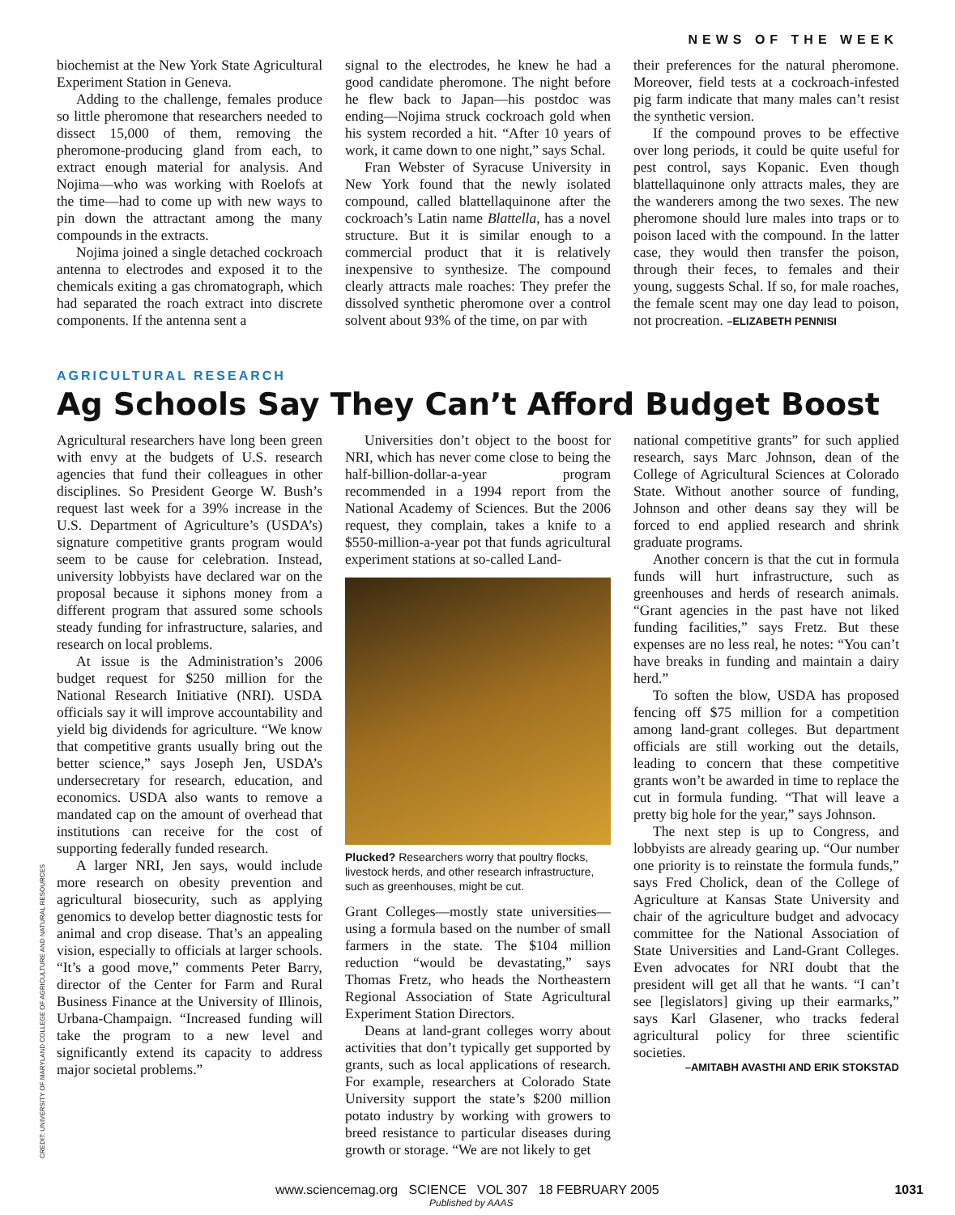NEWS OF THE WEEK
biochemist at the New York State Agricultural Experiment Station in Geneva.
Adding to the challenge, females produce so little pheromone that researchers needed to dissect 15,000 of them, removing the pheromone-producing gland from each, to extract enough material for analysis. And Nojima—who was working with Roelofs at the time—had to come up with new ways to pin down the attractant among the many compounds in the extracts.
Nojima joined a single detached cockroach antenna to electrodes and exposed it to the chemicals exiting a gas chromatograph, which had separated the roach extract into discrete components. If the antenna sent a
signal to the electrodes, he knew he had a good candidate pheromone. The night before he flew back to Japan—his postdoc was ending—Nojima struck cockroach gold when his system recorded a hit. “After 10 years of work, it came down to one night,” says Schal.
Fran Webster of Syracuse University in New York found that the newly isolated compound, called blattellaquinone after the cockroach’s Latin name Blattella, has a novel structure. But it is similar enough to a commercial product that it is relatively inexpensive to synthesize. The compound clearly attracts male roaches: They prefer the dissolved synthetic pheromone over a control solvent about 93% of the time, on par with
their preferences for the natural pheromone. Moreover, field tests at a cockroach-infested pig farm indicate that many males can’t resist the synthetic version.
If the compound proves to be effective over long periods, it could be quite useful for pest control, says Kopanic. Even though blattellaquinone only attracts males, they are the wanderers among the two sexes. The new pheromone should lure males into traps or to poison laced with the compound. In the latter case, they would then transfer the poison, through their feces, to females and their young, suggests Schal. If so, for male roaches, the female scent may one day lead to poison, not procreation. –ELIZABETH PENNISI
AGRICULTURAL RESEARCH
Ag Schools Say They Can’t Afford Budget Boost
Agricultural researchers have long been green with envy at the budgets of U.S. research agencies that fund their colleagues in other disciplines. So President George W. Bush’s request last week for a 39% increase in the U.S. Department of Agriculture’s (USDA’s) signature competitive grants program would seem to be cause for celebration. Instead, university lobbyists have declared war on the proposal because it siphons money from a different program that assured some schools steady funding for infrastructure, salaries, and research on local problems.
At issue is the Administration’s 2006 budget request for $250 million for the National Research Initiative (NRI). USDA officials say it will improve accountability and yield big dividends for agriculture. “We know that competitive grants usually bring out the better science,” says Joseph Jen, USDA’s undersecretary for research, education, and economics. USDA also wants to remove a mandated cap on the amount of overhead that institutions can receive for the cost of supporting federally funded research.
A larger NRI, Jen says, would include more research on obesity prevention and agricultural biosecurity, such as applying genomics to develop better diagnostic tests for animal and crop disease. That’s an appealing vision, especially to officials at larger schools. “It’s a good move,” comments Peter Barry, director of the Center for Farm and Rural Business Finance at the University of Illinois, Urbana-Champaign. “Increased funding will take the program to a new level and significantly extend its capacity to address major societal problems.”
Universities don’t object to the boost for NRI, which has never come close to being the half-billion-dollar-a-year program recommended in a 1994 report from the National Academy of Sciences. But the 2006 request, they complain, takes a knife to a $550-million-a-year pot that funds agricultural experiment stations at so-called Land-
Plucked? Researchers worry that poultry flocks, livestock herds, and other research infrastructure, such as greenhouses, might be cut.
Grant Colleges—mostly state universities—using a formula based on the number of small farmers in the state. The $104 million reduction “would be devastating,” says Thomas Fretz, who heads the Northeastern Regional Association of State Agricultural Experiment Station Directors.
Deans at land-grant colleges worry about activities that don’t typically get supported by grants, such as local applications of research. For example, researchers at Colorado State University support the state’s $200 million potato industry by working with growers to breed resistance to particular diseases during growth or storage. “We are not likely to get
national competitive grants” for such applied research, says Marc Johnson, dean of the College of Agricultural Sciences at Colorado State. Without another source of funding, Johnson and other deans say they will be forced to end applied research and shrink graduate programs.
Another concern is that the cut in formula funds will hurt infrastructure, such as greenhouses and herds of research animals. “Grant agencies in the past have not liked funding facilities,” says Fretz. But these expenses are no less real, he notes: “You can’t have breaks in funding and maintain a dairy herd.”
To soften the blow, USDA has proposed fencing off $75 million for a competition among land-grant colleges. But department officials are still working out the details, leading to concern that these competitive grants won’t be awarded in time to replace the cut in formula funding. “That will leave a pretty big hole for the year,” says Johnson.
The next step is up to Congress, and lobbyists are already gearing up. “Our number one priority is to reinstate the formula funds,” says Fred Cholick, dean of the College of Agriculture at Kansas State University and chair of the agriculture budget and advocacy committee for the National Association of State Universities and Land-Grant Colleges. Even advocates for NRI doubt that the president will get all that he wants. “I can’t see [legislators] giving up their earmarks,” says Karl Glasener, who tracks federal agricultural policy for three scientific societies.
–AMITABH AVASTHI AND ERIK STOKSTAD
CREDIT: UNIVERSITY OF MARYLAND COLLEGE OF AGRICULTURE AND NATURAL RESOURCES
www.sciencemag.org SCIENCE VOL 307 18 FEBRUARY 2005 1031
Published by AAAS